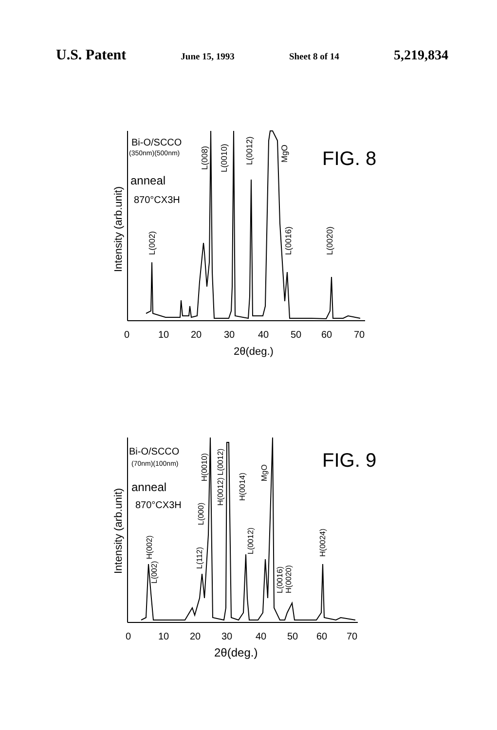U.S. Patent June 15, 1993 Sheet 8 of 14 5,219,834
FIG. 8
Bi-O/SCCO
(350nm)(500nm)
anneal
870°CX3H
Intensity (arb.unit)
L(002)
L(008)
L(0010)
L(0012)
MgO
L(0016)
L(0020)
0
10
20
30
40
50
60
70
2θ(deg.)
FIG. 9
Bi-O/SCCO
(70nm)(100nm)
anneal
870°CX3H
Intensity (arb.unit)
H(002)
L(002)
L(112)
L(000)
H(0010)
H(0012) L(0012)
H(0014)
L(0012)
MgO
L(0016)
H(0020)
H(0024)
0
10
20
30
40
50
60
70
2θ(deg.)